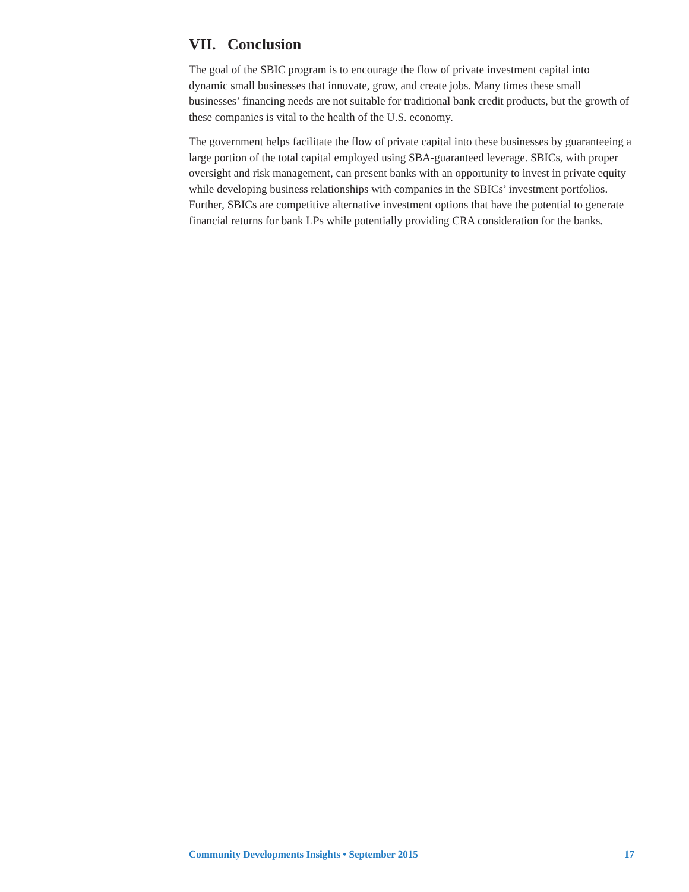VII. Conclusion
The goal of the SBIC program is to encourage the flow of private investment capital into dynamic small businesses that innovate, grow, and create jobs. Many times these small businesses’ financing needs are not suitable for traditional bank credit products, but the growth of these companies is vital to the health of the U.S. economy.
The government helps facilitate the flow of private capital into these businesses by guaranteeing a large portion of the total capital employed using SBA-guaranteed leverage. SBICs, with proper oversight and risk management, can present banks with an opportunity to invest in private equity while developing business relationships with companies in the SBICs’ investment portfolios. Further, SBICs are competitive alternative investment options that have the potential to generate financial returns for bank LPs while potentially providing CRA consideration for the banks.
Community Developments Insights • September 2015 17